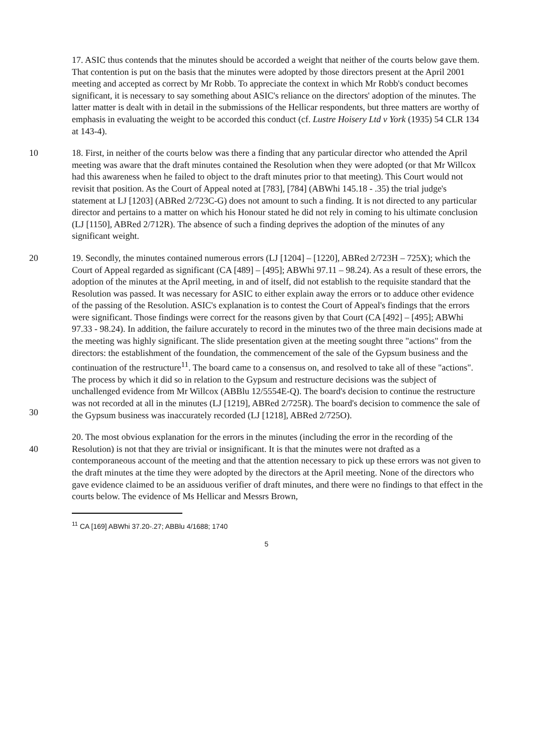17. ASIC thus contends that the minutes should be accorded a weight that neither of the courts below gave them. That contention is put on the basis that the minutes were adopted by those directors present at the April 2001 meeting and accepted as correct by Mr Robb. To appreciate the context in which Mr Robb's conduct becomes significant, it is necessary to say something about ASIC's reliance on the directors' adoption of the minutes. The latter matter is dealt with in detail in the submissions of the Hellicar respondents, but three matters are worthy of emphasis in evaluating the weight to be accorded this conduct (cf. Lustre Hoisery Ltd v York (1935) 54 CLR 134 at 143-4).
10 18. First, in neither of the courts below was there a finding that any particular director who attended the April meeting was aware that the draft minutes contained the Resolution when they were adopted (or that Mr Willcox had this awareness when he failed to object to the draft minutes prior to that meeting). This Court would not revisit that position. As the Court of Appeal noted at [783], [784] (ABWhi 145.18 - .35) the trial judge's statement at LJ [1203] (ABRed 2/723C-G) does not amount to such a finding. It is not directed to any particular director and pertains to a matter on which his Honour stated he did not rely in coming to his ultimate conclusion (LJ [1150], ABRed 2/712R). The absence of such a finding deprives the adoption of the minutes of any significant weight.
20
30
19. Secondly, the minutes contained numerous errors (LJ [1204] – [1220], ABRed 2/723H – 725X); which the Court of Appeal regarded as significant (CA [489] – [495]; ABWhi 97.11 – 98.24). As a result of these errors, the adoption of the minutes at the April meeting, in and of itself, did not establish to the requisite standard that the Resolution was passed. It was necessary for ASIC to either explain away the errors or to adduce other evidence of the passing of the Resolution. ASIC's explanation is to contest the Court of Appeal's findings that the errors were significant. Those findings were correct for the reasons given by that Court (CA [492] – [495]; ABWhi 97.33 - 98.24). In addition, the failure accurately to record in the minutes two of the three main decisions made at the meeting was highly significant. The slide presentation given at the meeting sought three "actions" from the directors: the establishment of the foundation, the commencement of the sale of the Gypsum business and the continuation of the restructure<sup>11</sup>. The board came to a consensus on, and resolved to take all of these "actions". The process by which it did so in relation to the Gypsum and restructure decisions was the subject of unchallenged evidence from Mr Willcox (ABBlu 12/5554E-Q). The board's decision to continue the restructure was not recorded at all in the minutes (LJ [1219], ABRed 2/725R). The board's decision to commence the sale of the Gypsum business was inaccurately recorded (LJ [1218], ABRed 2/725O).
40 20. The most obvious explanation for the errors in the minutes (including the error in the recording of the Resolution) is not that they are trivial or insignificant. It is that the minutes were not drafted as a contemporaneous account of the meeting and that the attention necessary to pick up these errors was not given to the draft minutes at the time they were adopted by the directors at the April meeting. None of the directors who gave evidence claimed to be an assiduous verifier of draft minutes, and there were no findings to that effect in the courts below. The evidence of Ms Hellicar and Messrs Brown,
<sup>11</sup> CA [169] ABWhi 37.20-.27; ABBlu 4/1688; 1740
5